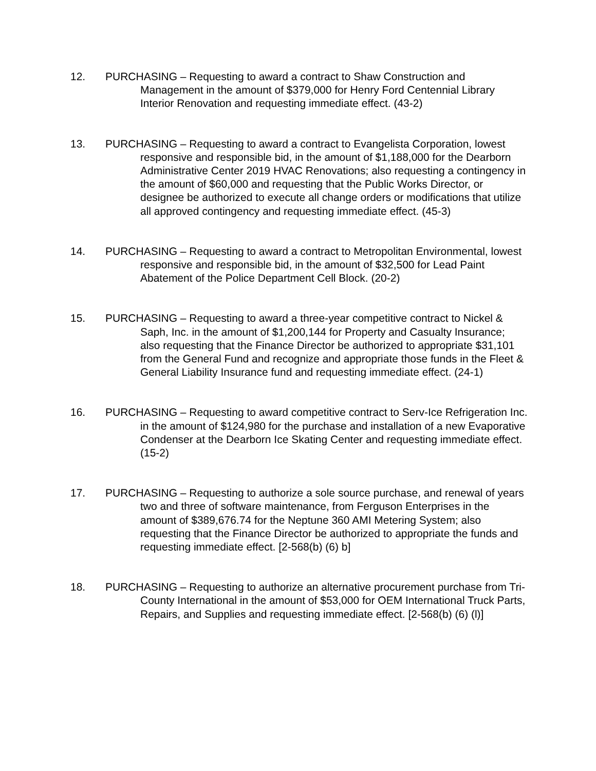12. PURCHASING – Requesting to award a contract to Shaw Construction and Management in the amount of $379,000 for Henry Ford Centennial Library Interior Renovation and requesting immediate effect. (43-2)
13. PURCHASING – Requesting to award a contract to Evangelista Corporation, lowest responsive and responsible bid, in the amount of $1,188,000 for the Dearborn Administrative Center 2019 HVAC Renovations; also requesting a contingency in the amount of $60,000 and requesting that the Public Works Director, or designee be authorized to execute all change orders or modifications that utilize all approved contingency and requesting immediate effect. (45-3)
14. PURCHASING – Requesting to award a contract to Metropolitan Environmental, lowest responsive and responsible bid, in the amount of $32,500 for Lead Paint Abatement of the Police Department Cell Block. (20-2)
15. PURCHASING – Requesting to award a three-year competitive contract to Nickel & Saph, Inc. in the amount of $1,200,144 for Property and Casualty Insurance; also requesting that the Finance Director be authorized to appropriate $31,101 from the General Fund and recognize and appropriate those funds in the Fleet & General Liability Insurance fund and requesting immediate effect. (24-1)
16. PURCHASING – Requesting to award competitive contract to Serv-Ice Refrigeration Inc. in the amount of $124,980 for the purchase and installation of a new Evaporative Condenser at the Dearborn Ice Skating Center and requesting immediate effect. (15-2)
17. PURCHASING – Requesting to authorize a sole source purchase, and renewal of years two and three of software maintenance, from Ferguson Enterprises in the amount of $389,676.74 for the Neptune 360 AMI Metering System; also requesting that the Finance Director be authorized to appropriate the funds and requesting immediate effect. [2-568(b) (6) b]
18. PURCHASING – Requesting to authorize an alternative procurement purchase from Tri-County International in the amount of $53,000 for OEM International Truck Parts, Repairs, and Supplies and requesting immediate effect. [2-568(b) (6) (l)]